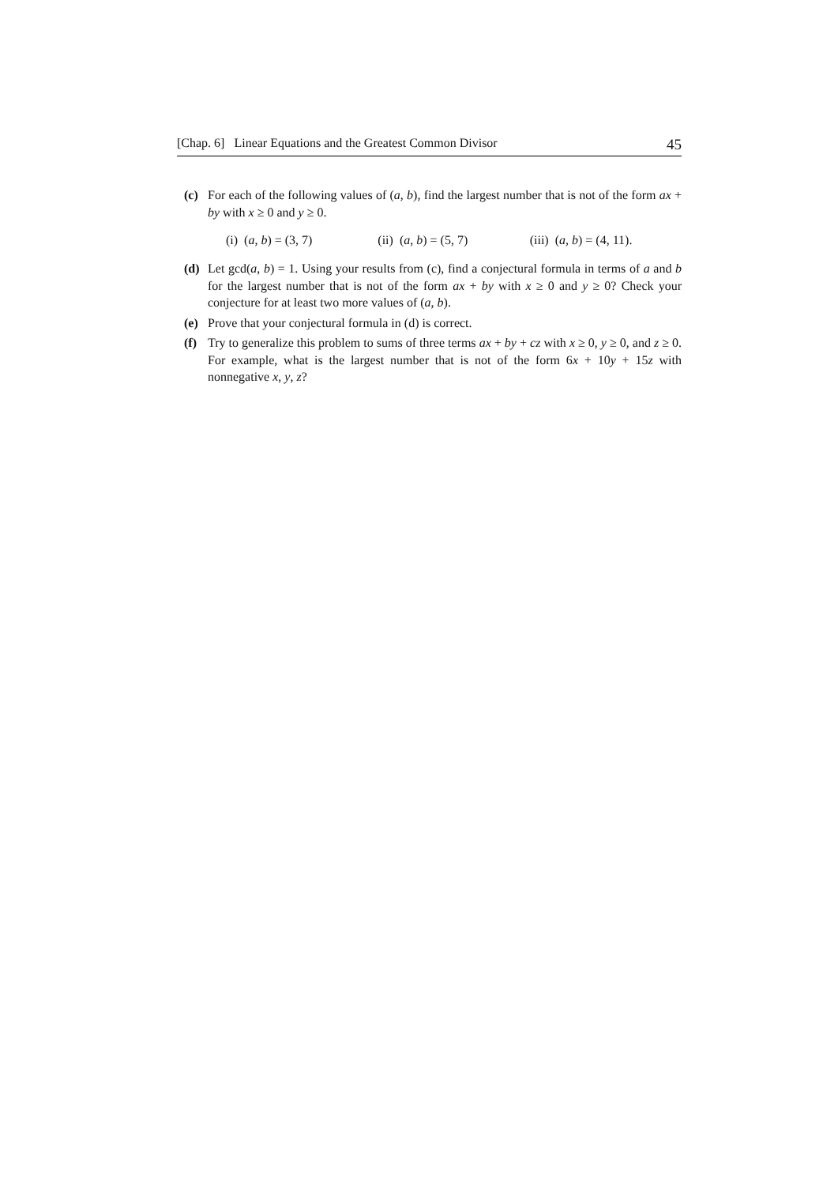[Chap. 6] Linear Equations and the Greatest Common Divisor 45
(c) For each of the following values of (a, b), find the largest number that is not of the form ax + by with x ≥ 0 and y ≥ 0.
(i) (a, b) = (3, 7) (ii) (a, b) = (5, 7)
(iii) (a, b) = (4, 11).
(d) Let gcd(a, b) = 1. Using your results from (c), find a conjectural formula in terms of a and b for the largest number that is not of the form ax + by with x ≥ 0 and y ≥ 0? Check your conjecture for at least two more values of (a, b).
(e) Prove that your conjectural formula in (d) is correct.
(f) Try to generalize this problem to sums of three terms ax + by + cz with x ≥ 0, y ≥ 0, and z ≥ 0. For example, what is the largest number that is not of the form 6x + 10y + 15z with nonnegative x, y, z?